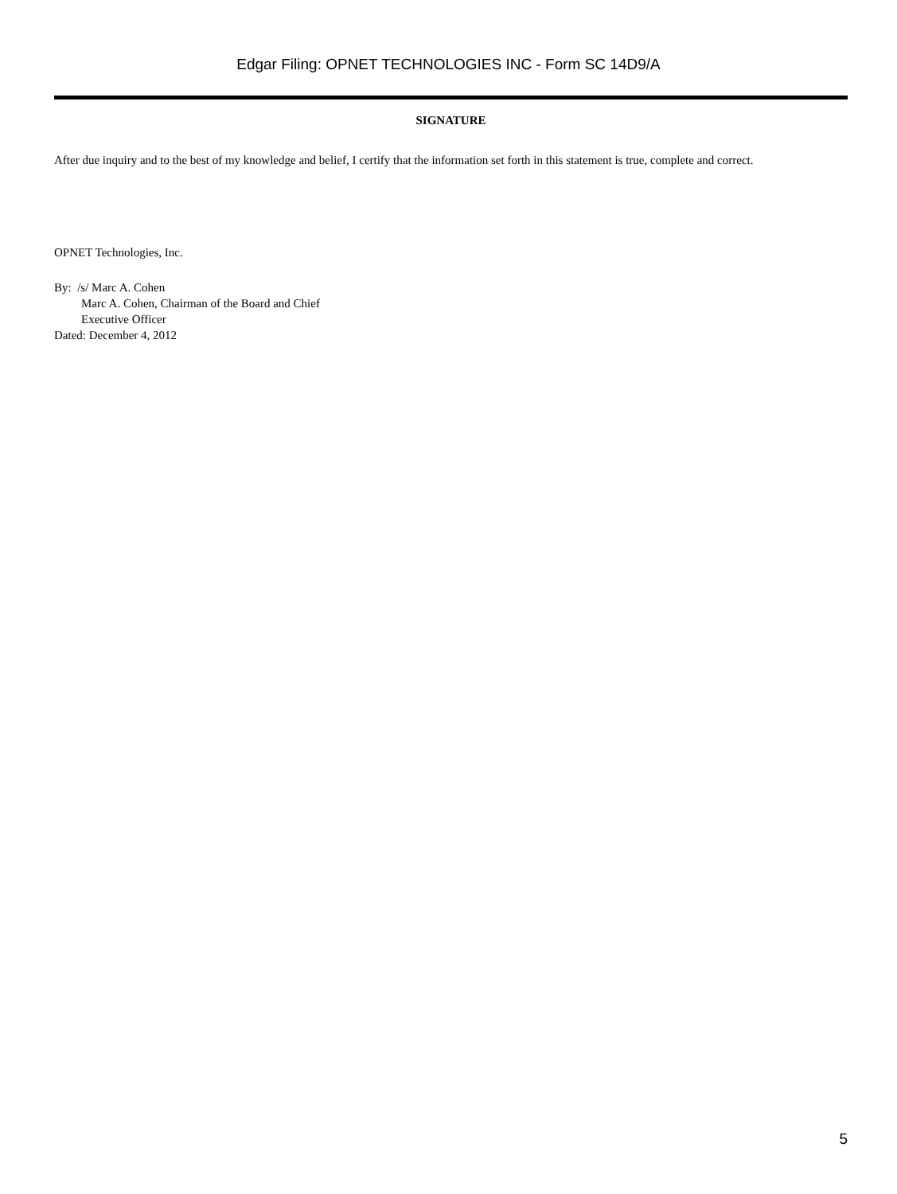Edgar Filing: OPNET TECHNOLOGIES INC - Form SC 14D9/A
SIGNATURE
After due inquiry and to the best of my knowledge and belief, I certify that the information set forth in this statement is true, complete and correct.
OPNET Technologies, Inc.
By: /s/ Marc A. Cohen
Marc A. Cohen, Chairman of the Board and Chief
Executive Officer
Dated: December 4, 2012
5